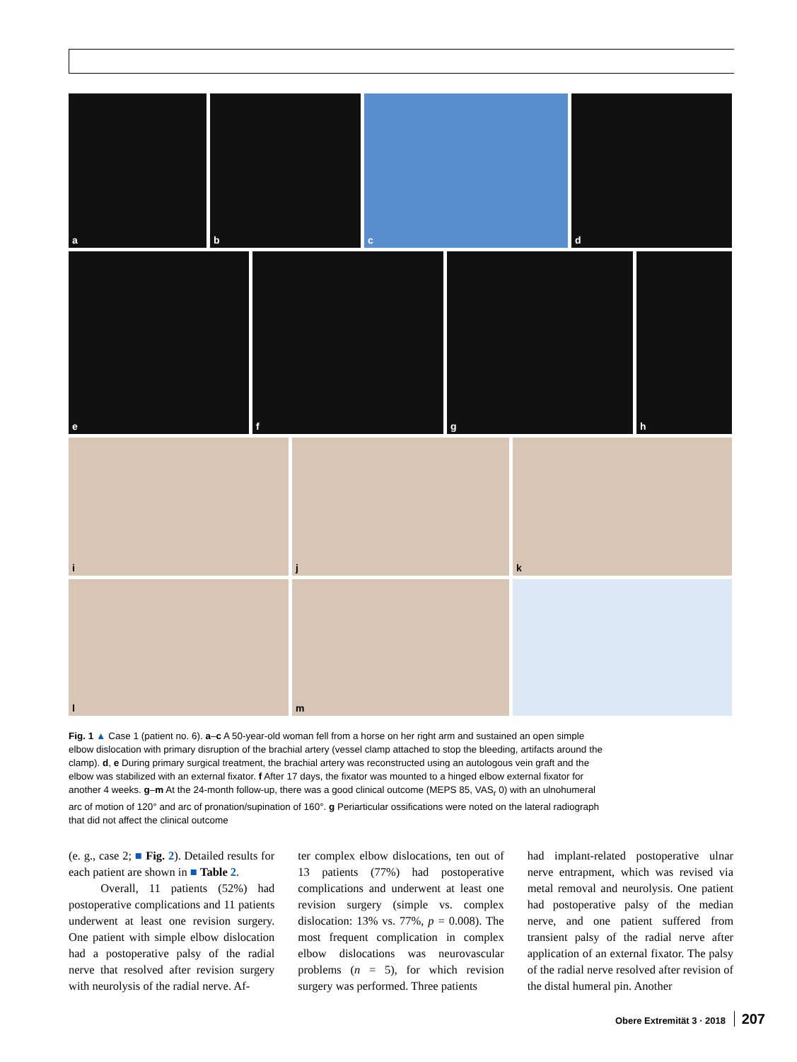a
b
c
d
e
f
g
h
i
j
k
l
m
Fig. 1 ▲ Case 1 (patient no. 6). a–c A 50-year-old woman fell from a horse on her right arm and sustained an open simple elbow dislocation with primary disruption of the brachial artery (vessel clamp attached to stop the bleeding, artifacts around the clamp). d, e During primary surgical treatment, the brachial artery was reconstructed using an autologous vein graft and the elbow was stabilized with an external fixator. f After 17 days, the fixator was mounted to a hinged elbow external fixator for another 4 weeks. g–m At the 24-month follow-up, there was a good clinical outcome (MEPS 85, VAS<sub>r</sub> 0) with an ulnohumeral arc of motion of 120° and arc of pronation/supination of 160°. g Periarticular ossifications were noted on the lateral radiograph that did not affect the clinical outcome
(e. g., case 2; ■ Fig. 2). Detailed results for each patient are shown in ■ Table 2.
Overall, 11 patients (52%) had postoperative complications and 11 patients underwent at least one revision surgery. One patient with simple elbow dislocation had a postoperative palsy of the radial nerve that resolved after revision surgery with neurolysis of the radial nerve. Af-
ter complex elbow dislocations, ten out of 13 patients (77%) had postoperative complications and underwent at least one revision surgery (simple vs. complex dislocation: 13% vs. 77%, p = 0.008). The most frequent complication in complex elbow dislocations was neurovascular problems (n = 5), for which revision surgery was performed. Three patients
had implant-related postoperative ulnar nerve entrapment, which was revised via metal removal and neurolysis. One patient had postoperative palsy of the median nerve, and one patient suffered from transient palsy of the radial nerve after application of an external fixator. The palsy of the radial nerve resolved after revision of the distal humeral pin. Another
Obere Extremität 3 · 2018 207